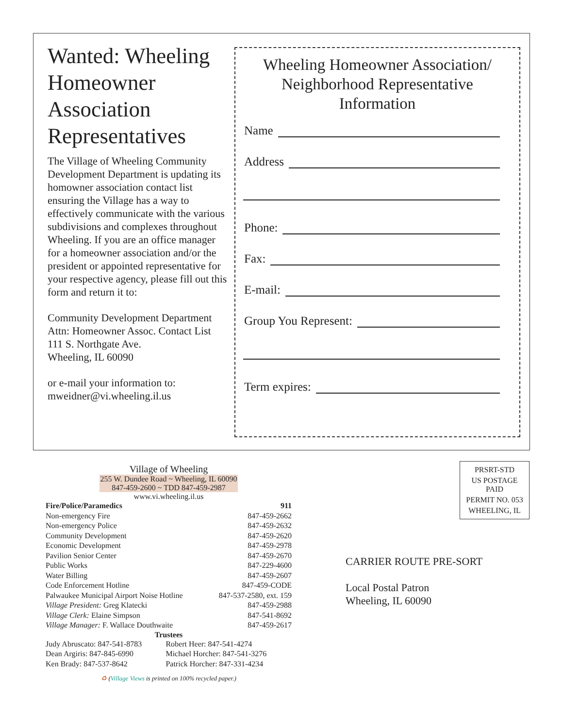Wanted: Wheeling Homeowner Association Representatives
The Village of Wheeling Community Development Department is updating its homowner association contact list ensuring the Village has a way to effectively communicate with the various subdivisions and complexes throughout Wheeling. If you are an office manager for a homeowner association and/or the president or appointed representative for your respective agency, please fill out this form and return it to:
Community Development Department
Attn: Homeowner Assoc. Contact List
111 S. Northgate Ave.
Wheeling, IL 60090
or e-mail your information to:
mweidner@vi.wheeling.il.us
Wheeling Homeowner Association/
Neighborhood Representative
Information
Name
Address
Phone:
Fax:
E-mail:
Group You Represent:
Term expires:
Village of Wheeling
255 W. Dundee Road ~ Wheeling, IL 60090
847-459-2600 ~ TDD 847-459-2987
www.vi.wheeling.il.us
| Fire/Police/Paramedics | 911 |
| Non-emergency Fire | 847-459-2662 |
| Non-emergency Police | 847-459-2632 |
| Community Development | 847-459-2620 |
| Economic Development | 847-459-2978 |
| Pavilion Senior Center | 847-459-2670 |
| Public Works | 847-229-4600 |
| Water Billing | 847-459-2607 |
| Code Enforcement Hotline | 847-459-CODE |
| Palwaukee Municipal Airport Noise Hotline | 847-537-2580, ext. 159 |
| Village President: Greg Klatecki | 847-459-2988 |
| Village Clerk: Elaine Simpson | 847-541-8692 |
| Village Manager: F. Wallace Douthwaite | 847-459-2617 |
Trustees
| Judy Abruscato: 847-541-8783 | Robert Heer: 847-541-4274 |
| Dean Argiris: 847-845-6990 | Michael Horcher: 847-541-3276 |
| Ken Brady: 847-537-8642 | Patrick Horcher: 847-331-4234 |
♻ (Village Views is printed on 100% recycled paper.)
PRSRT-STD
US POSTAGE
PAID
PERMIT NO. 053
WHEELING, IL
CARRIER ROUTE PRE-SORT
Local Postal Patron
Wheeling, IL 60090